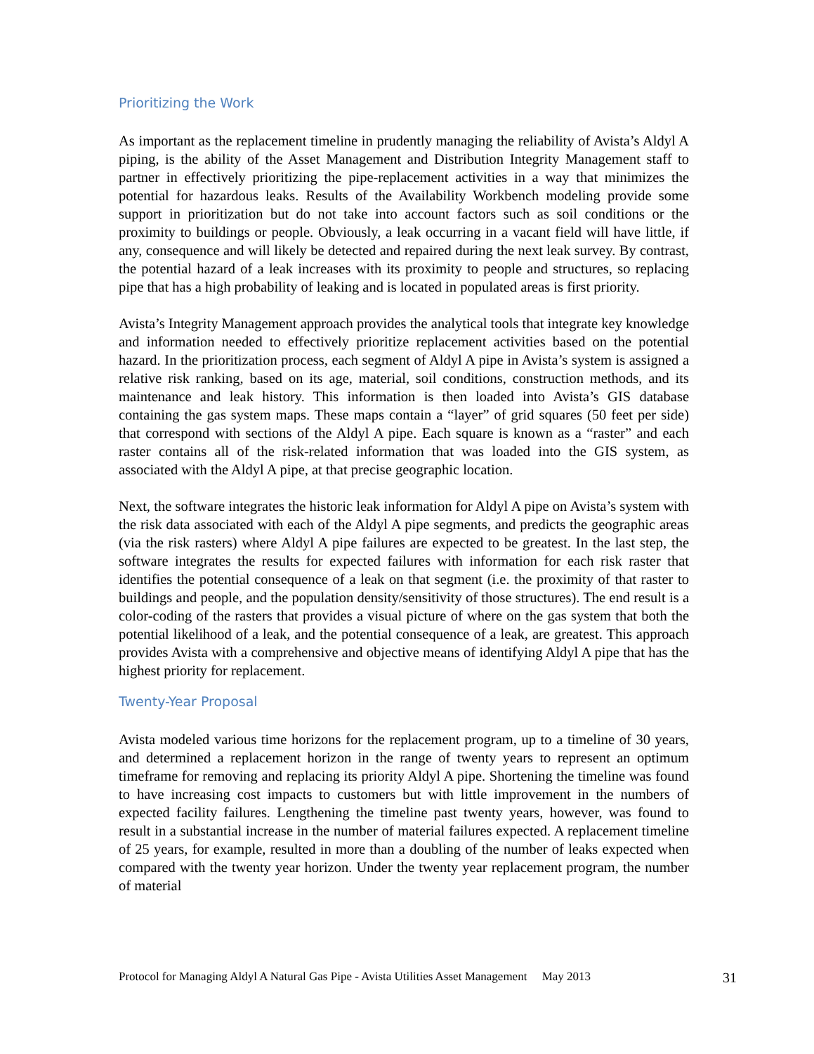Prioritizing the Work
As important as the replacement timeline in prudently managing the reliability of Avista’s Aldyl A piping, is the ability of the Asset Management and Distribution Integrity Management staff to partner in effectively prioritizing the pipe-replacement activities in a way that minimizes the potential for hazardous leaks. Results of the Availability Workbench modeling provide some support in prioritization but do not take into account factors such as soil conditions or the proximity to buildings or people. Obviously, a leak occurring in a vacant field will have little, if any, consequence and will likely be detected and repaired during the next leak survey. By contrast, the potential hazard of a leak increases with its proximity to people and structures, so replacing pipe that has a high probability of leaking and is located in populated areas is first priority.
Avista’s Integrity Management approach provides the analytical tools that integrate key knowledge and information needed to effectively prioritize replacement activities based on the potential hazard. In the prioritization process, each segment of Aldyl A pipe in Avista’s system is assigned a relative risk ranking, based on its age, material, soil conditions, construction methods, and its maintenance and leak history. This information is then loaded into Avista’s GIS database containing the gas system maps. These maps contain a “layer” of grid squares (50 feet per side) that correspond with sections of the Aldyl A pipe. Each square is known as a “raster” and each raster contains all of the risk-related information that was loaded into the GIS system, as associated with the Aldyl A pipe, at that precise geographic location.
Next, the software integrates the historic leak information for Aldyl A pipe on Avista’s system with the risk data associated with each of the Aldyl A pipe segments, and predicts the geographic areas (via the risk rasters) where Aldyl A pipe failures are expected to be greatest. In the last step, the software integrates the results for expected failures with information for each risk raster that identifies the potential consequence of a leak on that segment (i.e. the proximity of that raster to buildings and people, and the population density/sensitivity of those structures). The end result is a color-coding of the rasters that provides a visual picture of where on the gas system that both the potential likelihood of a leak, and the potential consequence of a leak, are greatest. This approach provides Avista with a comprehensive and objective means of identifying Aldyl A pipe that has the highest priority for replacement.
Twenty-Year Proposal
Avista modeled various time horizons for the replacement program, up to a timeline of 30 years, and determined a replacement horizon in the range of twenty years to represent an optimum timeframe for removing and replacing its priority Aldyl A pipe. Shortening the timeline was found to have increasing cost impacts to customers but with little improvement in the numbers of expected facility failures. Lengthening the timeline past twenty years, however, was found to result in a substantial increase in the number of material failures expected. A replacement timeline of 25 years, for example, resulted in more than a doubling of the number of leaks expected when compared with the twenty year horizon. Under the twenty year replacement program, the number of material
Protocol for Managing Aldyl A Natural Gas Pipe - Avista Utilities Asset Management May 2013 31